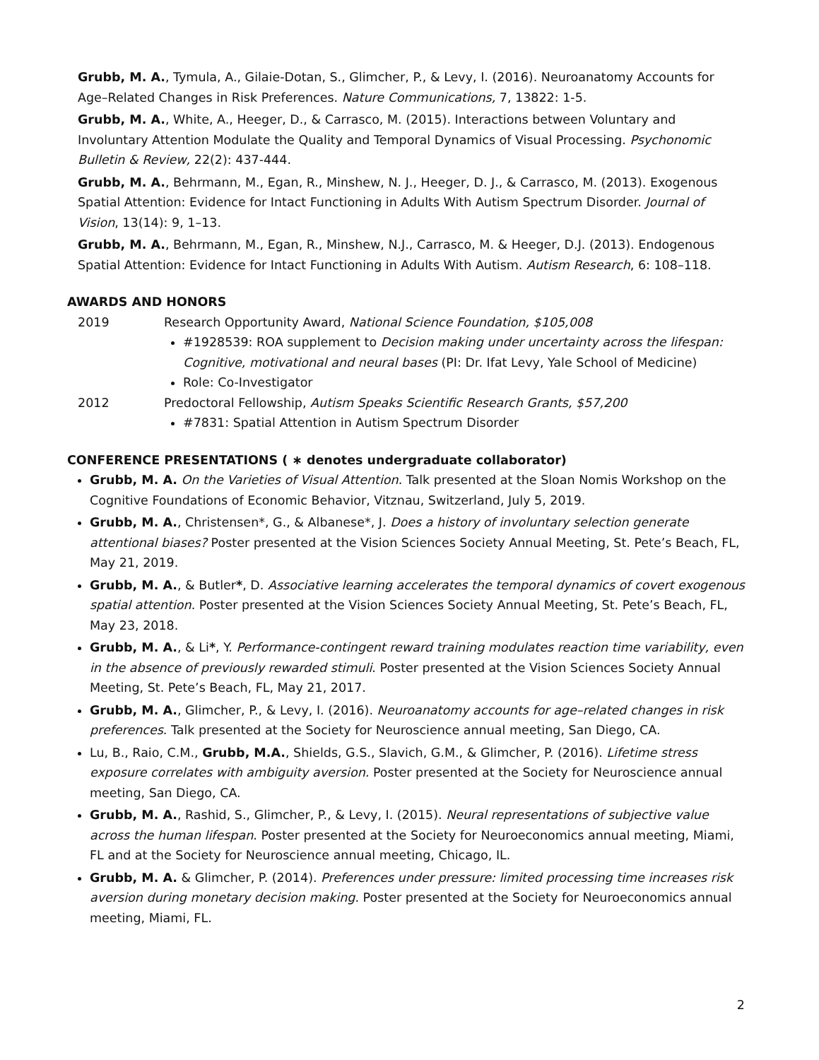Grubb, M. A., Tymula, A., Gilaie-Dotan, S., Glimcher, P., & Levy, I. (2016). Neuroanatomy Accounts for Age–Related Changes in Risk Preferences. Nature Communications, 7, 13822: 1-5.
Grubb, M. A., White, A., Heeger, D., & Carrasco, M. (2015). Interactions between Voluntary and Involuntary Attention Modulate the Quality and Temporal Dynamics of Visual Processing. Psychonomic Bulletin & Review, 22(2): 437-444.
Grubb, M. A., Behrmann, M., Egan, R., Minshew, N. J., Heeger, D. J., & Carrasco, M. (2013). Exogenous Spatial Attention: Evidence for Intact Functioning in Adults With Autism Spectrum Disorder. Journal of Vision, 13(14): 9, 1–13.
Grubb, M. A., Behrmann, M., Egan, R., Minshew, N.J., Carrasco, M. & Heeger, D.J. (2013). Endogenous Spatial Attention: Evidence for Intact Functioning in Adults With Autism. Autism Research, 6: 108–118.
AWARDS AND HONORS
2019 Research Opportunity Award, National Science Foundation, $105,008
#1928539: ROA supplement to Decision making under uncertainty across the lifespan: Cognitive, motivational and neural bases (PI: Dr. Ifat Levy, Yale School of Medicine)
Role: Co-Investigator
2012 Predoctoral Fellowship, Autism Speaks Scientific Research Grants, $57,200
#7831: Spatial Attention in Autism Spectrum Disorder
CONFERENCE PRESENTATIONS ( ∗ denotes undergraduate collaborator)
Grubb, M. A. On the Varieties of Visual Attention. Talk presented at the Sloan Nomis Workshop on the Cognitive Foundations of Economic Behavior, Vitznau, Switzerland, July 5, 2019.
Grubb, M. A., Christensen*, G., & Albanese*, J. Does a history of involuntary selection generate attentional biases? Poster presented at the Vision Sciences Society Annual Meeting, St. Pete’s Beach, FL, May 21, 2019.
Grubb, M. A., & Butler*, D. Associative learning accelerates the temporal dynamics of covert exogenous spatial attention. Poster presented at the Vision Sciences Society Annual Meeting, St. Pete’s Beach, FL, May 23, 2018.
Grubb, M. A., & Li*, Y. Performance-contingent reward training modulates reaction time variability, even in the absence of previously rewarded stimuli. Poster presented at the Vision Sciences Society Annual Meeting, St. Pete’s Beach, FL, May 21, 2017.
Grubb, M. A., Glimcher, P., & Levy, I. (2016). Neuroanatomy accounts for age–related changes in risk preferences. Talk presented at the Society for Neuroscience annual meeting, San Diego, CA.
Lu, B., Raio, C.M., Grubb, M.A., Shields, G.S., Slavich, G.M., & Glimcher, P. (2016). Lifetime stress exposure correlates with ambiguity aversion. Poster presented at the Society for Neuroscience annual meeting, San Diego, CA.
Grubb, M. A., Rashid, S., Glimcher, P., & Levy, I. (2015). Neural representations of subjective value across the human lifespan. Poster presented at the Society for Neuroeconomics annual meeting, Miami, FL and at the Society for Neuroscience annual meeting, Chicago, IL.
Grubb, M. A. & Glimcher, P. (2014). Preferences under pressure: limited processing time increases risk aversion during monetary decision making. Poster presented at the Society for Neuroeconomics annual meeting, Miami, FL.
2